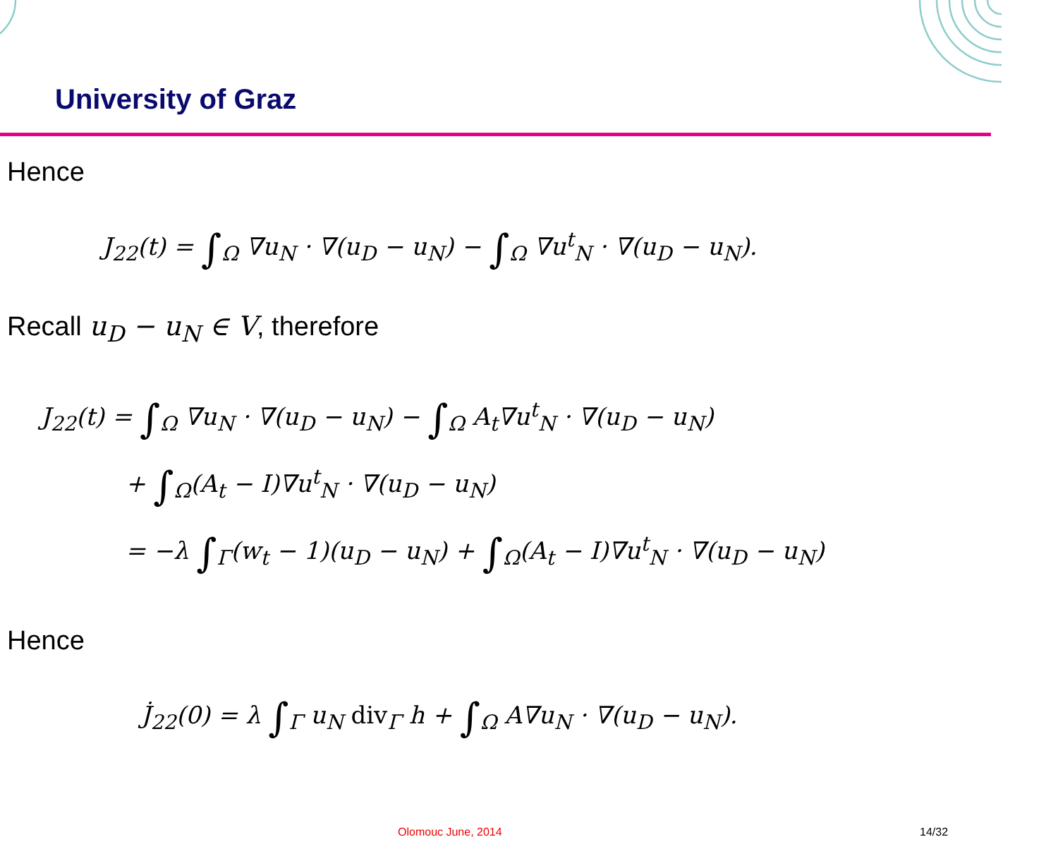University of Graz
Hence
J<sub>22</sub>(t) = ∫<sub>Ω</sub> ∇u<sub>N</sub> · ∇(u<sub>D</sub> − u<sub>N</sub>) − ∫<sub>Ω</sub> ∇u<sup>t</sup><sub>N</sub> · ∇(u<sub>D</sub> − u<sub>N</sub>).
Recall u<sub>D</sub> − u<sub>N</sub> ∈ V, therefore
J<sub>22</sub>(t) = ∫<sub>Ω</sub> ∇u<sub>N</sub> · ∇(u<sub>D</sub> − u<sub>N</sub>) − ∫<sub>Ω</sub> A<sub>t</sub>∇u<sup>t</sup><sub>N</sub> · ∇(u<sub>D</sub> − u<sub>N</sub>)
+ ∫<sub>Ω</sub>(A<sub>t</sub> − I)∇u<sup>t</sup><sub>N</sub> · ∇(u<sub>D</sub> − u<sub>N</sub>)
= −λ ∫<sub>Γ</sub>(w<sub>t</sub> − 1)(u<sub>D</sub> − u<sub>N</sub>) + ∫<sub>Ω</sub>(A<sub>t</sub> − I)∇u<sup>t</sup><sub>N</sub> · ∇(u<sub>D</sub> − u<sub>N</sub>)
Hence
J̇<sub>22</sub>(0) = λ ∫<sub>Γ</sub> u<sub>N</sub> div<sub>Γ</sub> h + ∫<sub>Ω</sub> A∇u<sub>N</sub> · ∇(u<sub>D</sub> − u<sub>N</sub>).
Olomouc June, 2014 14/32